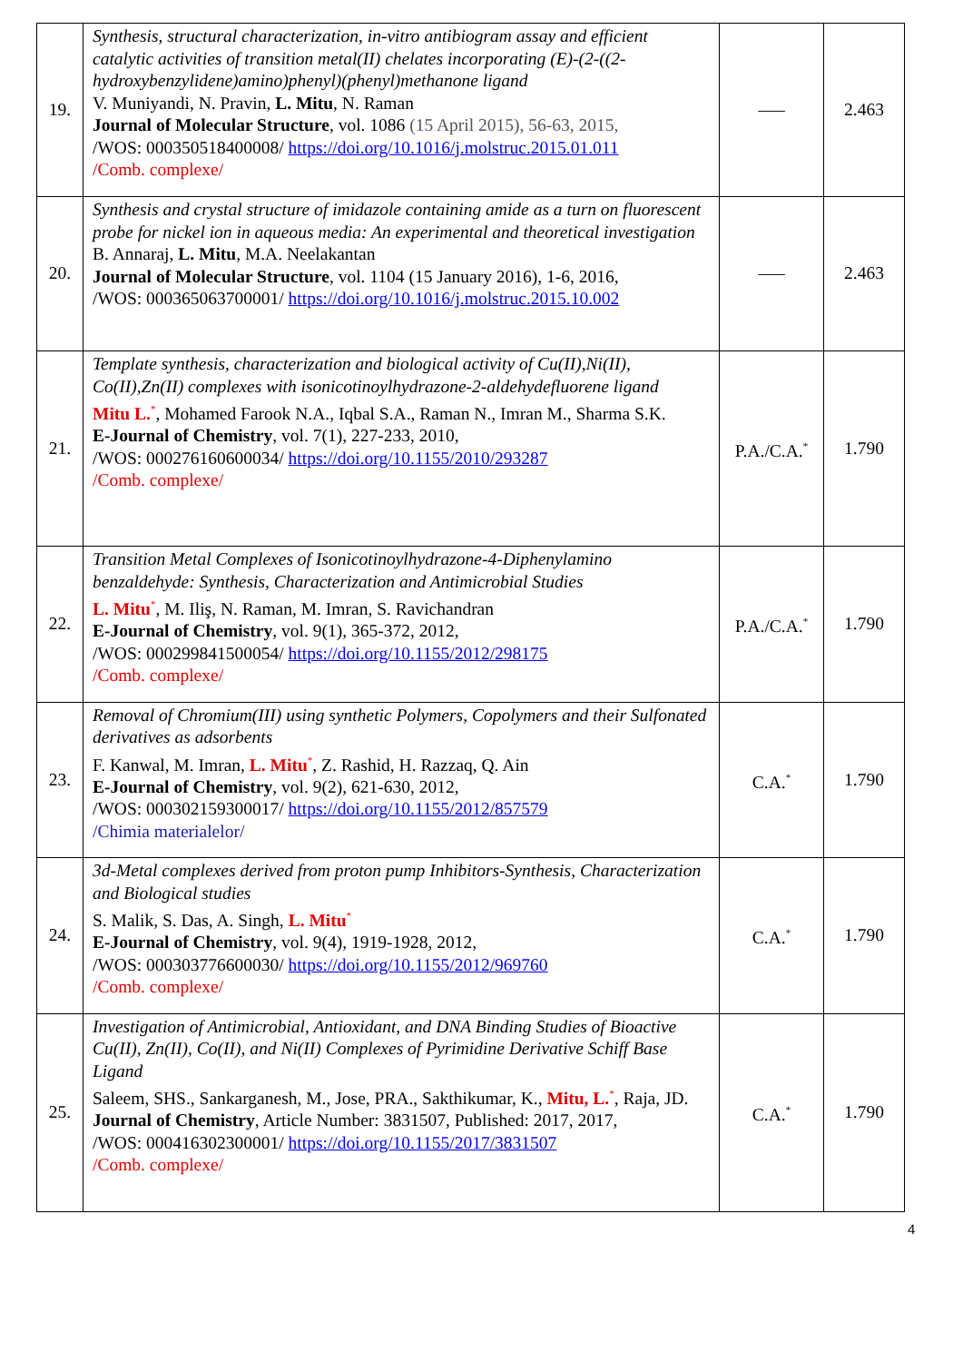| 19. | Synthesis, structural characterization, in-vitro antibiogram assay and efficient catalytic activities of transition metal(II) chelates incorporating (E)-(2-((2-hydroxybenzylidene)amino)phenyl)(phenyl)methanone ligand V. Muniyandi, N. Pravin, L. Mitu , N. Raman Journal of Molecular Structure , vol. 1086 (15 April 2015), 56-63, 2015, /WOS: 000350518400008/ https://doi.org/10.1016/j.molstruc.2015.01.011 /Comb. complexe/ | —– | 2.463 |
| 20. | Synthesis and crystal structure of imidazole containing amide as a turn on fluorescent probe for nickel ion in aqueous media: An experimental and theoretical investigation B. Annaraj, L. Mitu , M.A. Neelakantan Journal of Molecular Structure , vol. 1104 (15 January 2016), 1-6, 2016, /WOS: 000365063700001/ https://doi.org/10.1016/j.molstruc.2015.10.002 | —– | 2.463 |
| 21. | Template synthesis, characterization and biological activity of Cu(II),Ni(II), Co(II),Zn(II) complexes with isonicotinoylhydrazone-2-aldehydefluorene ligand Mitu L.<sup>*</sup>, Mohamed Farook N.A., Iqbal S.A., Raman N., Imran M., Sharma S.K. E-Journal of Chemistry , vol. 7(1), 227-233, 2010, /WOS: 000276160600034/ https://doi.org/10.1155/2010/293287 /Comb. complexe/ | P.A./C.A.<sup>*</sup> | 1.790 |
| 22. | Transition Metal Complexes of Isonicotinoylhydrazone-4-Diphenylamino benzaldehyde: Synthesis, Characterization and Antimicrobial Studies L. Mitu<sup>*</sup>, M. Iliş, N. Raman, M. Imran, S. Ravichandran E-Journal of Chemistry , vol. 9(1), 365-372, 2012, /WOS: 000299841500054/ https://doi.org/10.1155/2012/298175 /Comb. complexe/ | P.A./C.A.<sup>*</sup> | 1.790 |
| 23. | Removal of Chromium(III) using synthetic Polymers, Copolymers and their Sulfonated derivatives as adsorbents F. Kanwal, M. Imran, L. Mitu<sup>*</sup>, Z. Rashid, H. Razzaq, Q. Ain E-Journal of Chemistry , vol. 9(2), 621-630, 2012, /WOS: 000302159300017/ https://doi.org/10.1155/2012/857579 /Chimia materialelor/ | C.A.<sup>*</sup> | 1.790 |
| 24. | 3d-Metal complexes derived from proton pump Inhibitors-Synthesis, Characterization and Biological studies S. Malik, S. Das, A. Singh, L. Mitu<sup>*</sup> E-Journal of Chemistry , vol. 9(4), 1919-1928, 2012, /WOS: 000303776600030/ https://doi.org/10.1155/2012/969760 /Comb. complexe/ | C.A.<sup>*</sup> | 1.790 |
| 25. | Investigation of Antimicrobial, Antioxidant, and DNA Binding Studies of Bioactive Cu(II), Zn(II), Co(II), and Ni(II) Complexes of Pyrimidine Derivative Schiff Base Ligand Saleem, SHS., Sankarganesh, M., Jose, PRA., Sakthikumar, K., Mitu, L.<sup>*</sup>, Raja, JD. Journal of Chemistry , Article Number: 3831507, Published: 2017, 2017, /WOS: 000416302300001/ https://doi.org/10.1155/2017/3831507 /Comb. complexe/ | C.A.<sup>*</sup> | 1.790 |
4